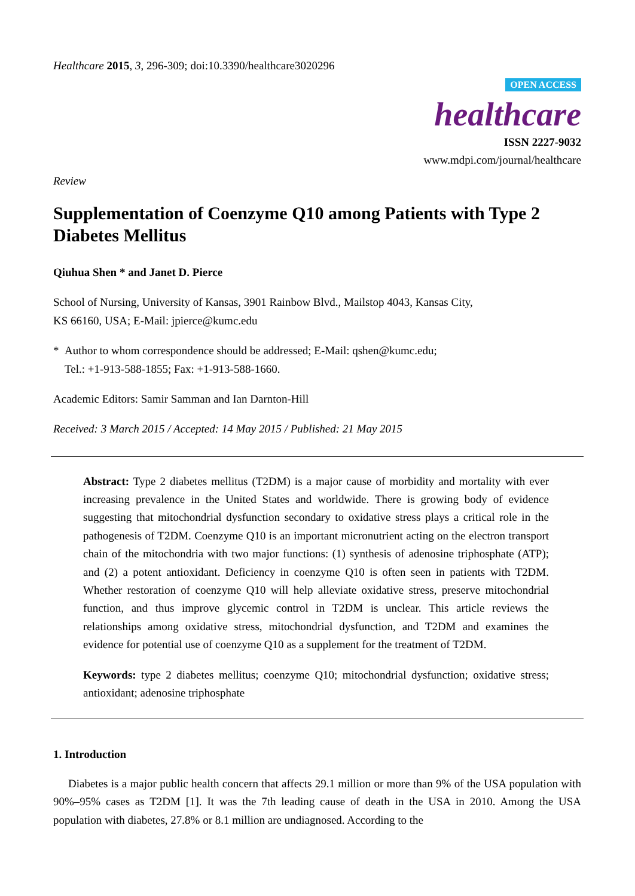Healthcare 2015, 3, 296-309; doi:10.3390/healthcare3020296
OPEN ACCESS
healthcare
ISSN 2227-9032
www.mdpi.com/journal/healthcare
Review
Supplementation of Coenzyme Q10 among Patients with Type 2 Diabetes Mellitus
Qiuhua Shen * and Janet D. Pierce
School of Nursing, University of Kansas, 3901 Rainbow Blvd., Mailstop 4043, Kansas City,
KS 66160, USA; E-Mail: jpierce@kumc.edu
* Author to whom correspondence should be addressed; E-Mail: qshen@kumc.edu;
Tel.: +1-913-588-1855; Fax: +1-913-588-1660.
Academic Editors: Samir Samman and Ian Darnton-Hill
Received: 3 March 2015 / Accepted: 14 May 2015 / Published: 21 May 2015
Abstract: Type 2 diabetes mellitus (T2DM) is a major cause of morbidity and mortality with ever increasing prevalence in the United States and worldwide. There is growing body of evidence suggesting that mitochondrial dysfunction secondary to oxidative stress plays a critical role in the pathogenesis of T2DM. Coenzyme Q10 is an important micronutrient acting on the electron transport chain of the mitochondria with two major functions: (1) synthesis of adenosine triphosphate (ATP); and (2) a potent antioxidant. Deficiency in coenzyme Q10 is often seen in patients with T2DM. Whether restoration of coenzyme Q10 will help alleviate oxidative stress, preserve mitochondrial function, and thus improve glycemic control in T2DM is unclear. This article reviews the relationships among oxidative stress, mitochondrial dysfunction, and T2DM and examines the evidence for potential use of coenzyme Q10 as a supplement for the treatment of T2DM.
Keywords: type 2 diabetes mellitus; coenzyme Q10; mitochondrial dysfunction; oxidative stress; antioxidant; adenosine triphosphate
1. Introduction
Diabetes is a major public health concern that affects 29.1 million or more than 9% of the USA population with 90%–95% cases as T2DM [1]. It was the 7th leading cause of death in the USA in 2010. Among the USA population with diabetes, 27.8% or 8.1 million are undiagnosed. According to the